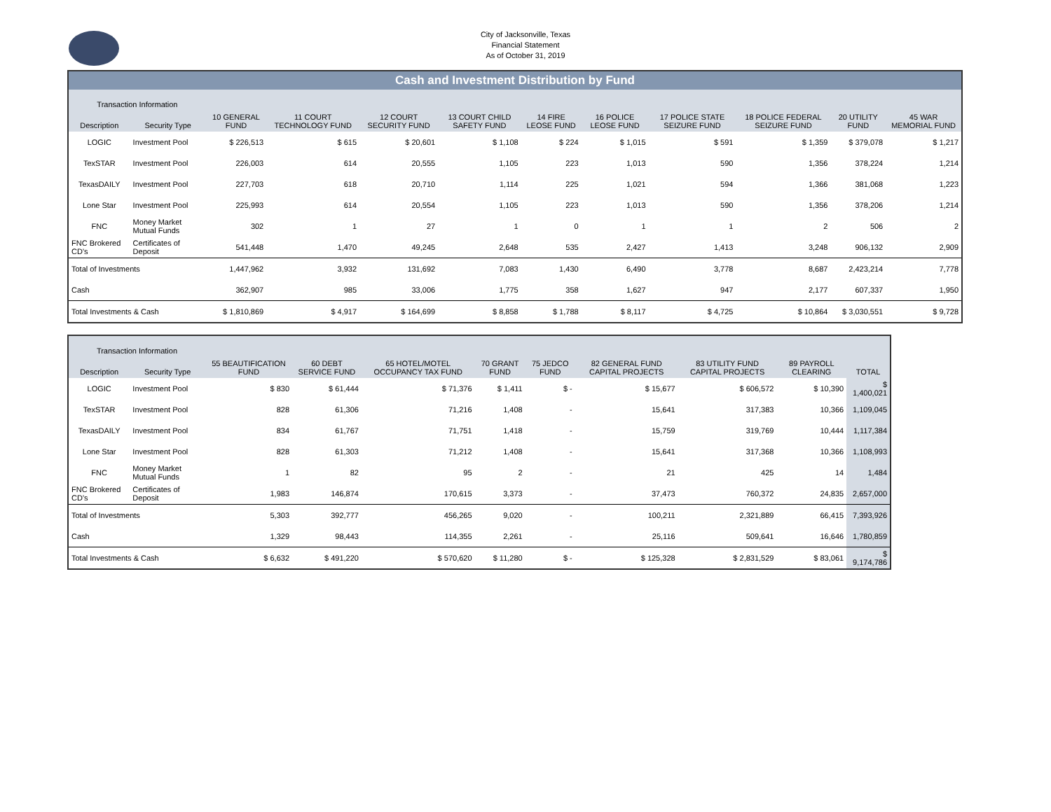City of Jacksonville, Texas
Financial Statement
As of October 31, 2019
| Cash and Investment Distribution by Fund | | | | | | | | | | | |
| Transaction Information | | 10 GENERAL FUND | 11 COURT TECHNOLOGY FUND | 12 COURT SECURITY FUND | 13 COURT CHILD SAFETY FUND | 14 FIRE LEOSE FUND | 16 POLICE LEOSE FUND | 17 POLICE STATE SEIZURE FUND | 18 POLICE FEDERAL SEIZURE FUND | 20 UTILITY FUND | 45 WAR MEMORIAL FUND |
| Description | Security Type | | | | | | | | | | |
| LOGIC | Investment Pool | $ 226,513 | $ 615 | $ 20,601 | $ 1,108 | $ 224 | $ 1,015 | $ 591 | $ 1,359 | $ 379,078 | $ 1,217 |
| TexSTAR | Investment Pool | 226,003 | 614 | 20,555 | 1,105 | 223 | 1,013 | 590 | 1,356 | 378,224 | 1,214 |
| TexasDAILY | Investment Pool | 227,703 | 618 | 20,710 | 1,114 | 225 | 1,021 | 594 | 1,366 | 381,068 | 1,223 |
| Lone Star | Investment Pool | 225,993 | 614 | 20,554 | 1,105 | 223 | 1,013 | 590 | 1,356 | 378,206 | 1,214 |
| FNC | Money Market Mutual Funds | 302 | 1 | 27 | 1 | 0 | 1 | 1 | 2 | 506 | 2 |
| FNC Brokered CD's | Certificates of Deposit | 541,448 | 1,470 | 49,245 | 2,648 | 535 | 2,427 | 1,413 | 3,248 | 906,132 | 2,909 |
| Total of Investments | | 1,447,962 | 3,932 | 131,692 | 7,083 | 1,430 | 6,490 | 3,778 | 8,687 | 2,423,214 | 7,778 |
| Cash | | 362,907 | 985 | 33,006 | 1,775 | 358 | 1,627 | 947 | 2,177 | 607,337 | 1,950 |
| Total Investments & Cash | | $ 1,810,869 | $ 4,917 | $ 164,699 | $ 8,858 | $ 1,788 | $ 8,117 | $ 4,725 | $ 10,864 | $ 3,030,551 | $ 9,728 |
| Transaction Information | | 55 BEAUTIFICATION FUND | 60 DEBT SERVICE FUND | 65 HOTEL/MOTEL OCCUPANCY TAX FUND | 70 GRANT FUND | 75 JEDCO FUND | 82 GENERAL FUND CAPITAL PROJECTS | 83 UTILITY FUND CAPITAL PROJECTS | 89 PAYROLL CLEARING | TOTAL |
| --- | --- | --- | --- | --- | --- | --- | --- | --- | --- | --- |
| Description | Security Type | | | | | | | | | |
| LOGIC | Investment Pool | $ 830 | $ 61,444 | $ 71,376 | $ 1,411 | $ - | $ 15,677 | $ 606,572 | $ 10,390 | $ 1,400,021 |
| TexSTAR | Investment Pool | 828 | 61,306 | 71,216 | 1,408 | - | 15,641 | 317,383 | 10,366 | 1,109,045 |
| TexasDAILY | Investment Pool | 834 | 61,767 | 71,751 | 1,418 | - | 15,759 | 319,769 | 10,444 | 1,117,384 |
| Lone Star | Investment Pool | 828 | 61,303 | 71,212 | 1,408 | - | 15,641 | 317,368 | 10,366 | 1,108,993 |
| FNC | Money Market Mutual Funds | 1 | 82 | 95 | 2 | - | 21 | 425 | 14 | 1,484 |
| FNC Brokered CD's | Certificates of Deposit | 1,983 | 146,874 | 170,615 | 3,373 | - | 37,473 | 760,372 | 24,835 | 2,657,000 |
| Total of Investments | | 5,303 | 392,777 | 456,265 | 9,020 | - | 100,211 | 2,321,889 | 66,415 | 7,393,926 |
| Cash | | 1,329 | 98,443 | 114,355 | 2,261 | - | 25,116 | 509,641 | 16,646 | 1,780,859 |
| Total Investments & Cash | | $ 6,632 | $ 491,220 | $ 570,620 | $ 11,280 | $ - | $ 125,328 | $ 2,831,529 | $ 83,061 | $ 9,174,786 |